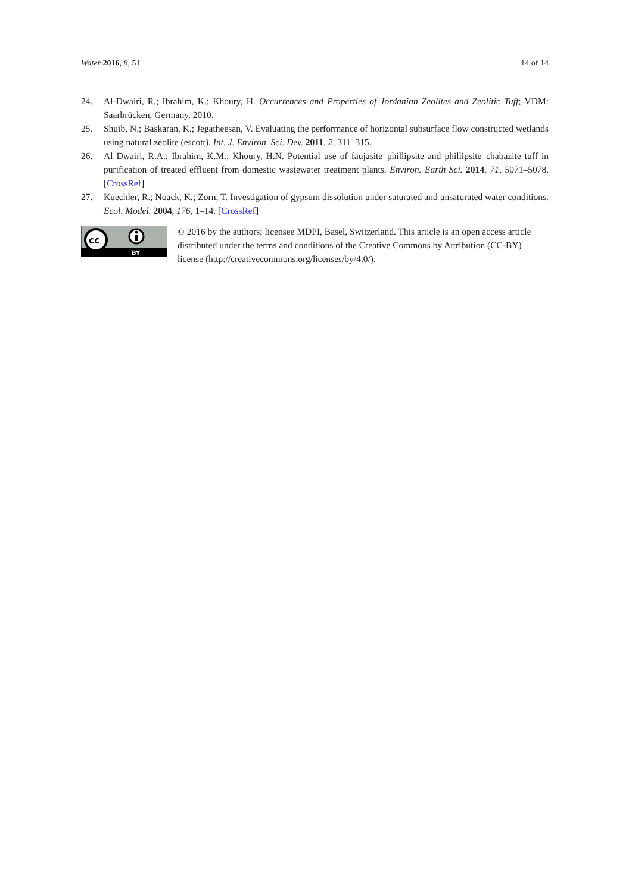Water 2016, 8, 51 14 of 14
24. Al-Dwairi, R.; Ibrahim, K.; Khoury, H. Occurrences and Properties of Jordanian Zeolites and Zeolitic Tuff; VDM: Saarbrücken, Germany, 2010.
25. Shuib, N.; Baskaran, K.; Jegatheesan, V. Evaluating the performance of horizontal subsurface flow constructed wetlands using natural zeolite (escott). Int. J. Environ. Sci. Dev. 2011, 2, 311–315.
26. Al Dwairi, R.A.; Ibrahim, K.M.; Khoury, H.N. Potential use of faujasite–phillipsite and phillipsite–chabazite tuff in purification of treated effluent from domestic wastewater treatment plants. Environ. Earth Sci. 2014, 71, 5071–5078. [CrossRef]
27. Kuechler, R.; Noack, K.; Zorn, T. Investigation of gypsum dissolution under saturated and unsaturated water conditions. Ecol. Model. 2004, 176, 1–14. [CrossRef]
cc
BY
© 2016 by the authors; licensee MDPI, Basel, Switzerland. This article is an open access article distributed under the terms and conditions of the Creative Commons by Attribution (CC-BY) license (http://creativecommons.org/licenses/by/4.0/).